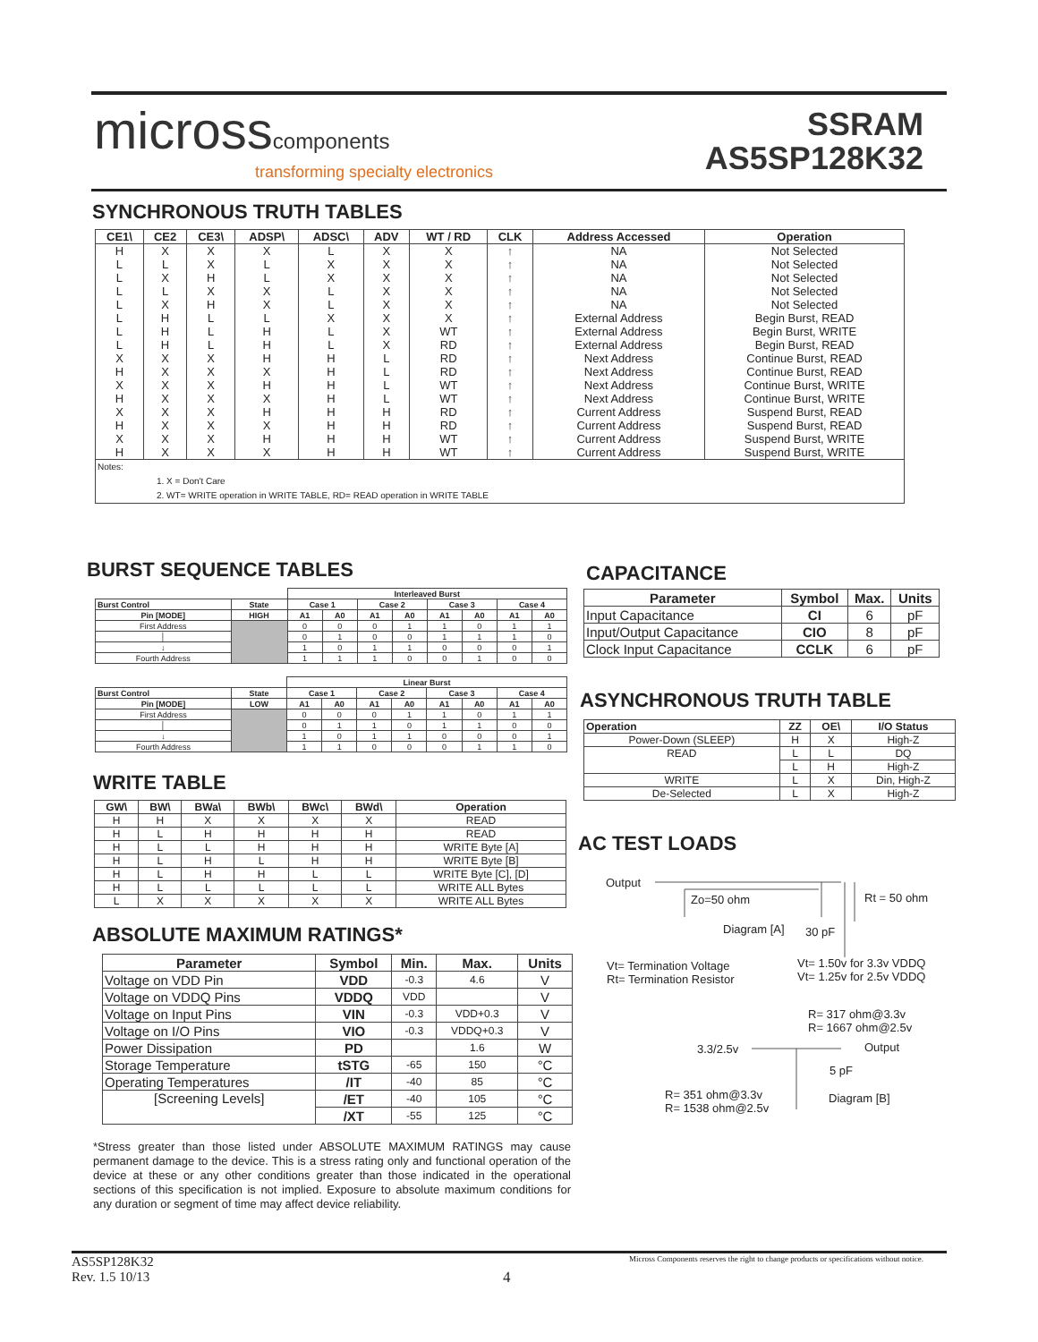microsscomponents
transforming specialty electronics
SSRAM
AS5SP128K32
SYNCHRONOUS TRUTH TABLES
| CE1\ | CE2 | CE3\ | ADSP\ | ADSC\ | ADV | WT / RD | CLK | Address Accessed | Operation |
| --- | --- | --- | --- | --- | --- | --- | --- | --- | --- |
| H | X | X | X | L | X | X | ↑ | NA | Not Selected |
| L | L | X | L | X | X | X | ↑ | NA | Not Selected |
| L | X | H | L | X | X | X | ↑ | NA | Not Selected |
| L | L | X | X | L | X | X | ↑ | NA | Not Selected |
| L | X | H | X | L | X | X | ↑ | NA | Not Selected |
| L | H | L | L | X | X | X | ↑ | External Address | Begin Burst, READ |
| L | H | L | H | L | X | WT | ↑ | External Address | Begin Burst, WRITE |
| L | H | L | H | L | X | RD | ↑ | External Address | Begin Burst, READ |
| X | X | X | H | H | L | RD | ↑ | Next Address | Continue Burst, READ |
| H | X | X | X | H | L | RD | ↑ | Next Address | Continue Burst, READ |
| X | X | X | H | H | L | WT | ↑ | Next Address | Continue Burst, WRITE |
| H | X | X | X | H | L | WT | ↑ | Next Address | Continue Burst, WRITE |
| X | X | X | H | H | H | RD | ↑ | Current Address | Suspend Burst, READ |
| H | X | X | X | H | H | RD | ↑ | Current Address | Suspend Burst, READ |
| X | X | X | H | H | H | WT | ↑ | Current Address | Suspend Burst, WRITE |
| H | X | X | X | H | H | WT | ↑ | Current Address | Suspend Burst, WRITE |
| Notes: 1. X = Don't Care 2. WT= WRITE operation in WRITE TABLE, RD= READ operation in WRITE TABLE | | | | | | | | | |
BURST SEQUENCE TABLES
| | | Interleaved Burst | | | | | | | |
| --- | --- | --- | --- | --- | --- | --- | --- | --- | --- |
| Burst Control | State | Case 1 | | Case 2 | | Case 3 | | Case 4 | |
| Pin [MODE] | HIGH | A1 | A0 | A1 | A0 | A1 | A0 | A1 | A0 |
| First Address | | 0 | 0 | 0 | 1 | 1 | 0 | 1 | 1 |
| │ | | 0 | 1 | 0 | 0 | 1 | 1 | 1 | 0 |
| ↓ | | 1 | 0 | 1 | 1 | 0 | 0 | 0 | 1 |
| Fourth Address | | 1 | 1 | 1 | 0 | 0 | 1 | 0 | 0 |
| | | Linear Burst | | | | | | | |
| --- | --- | --- | --- | --- | --- | --- | --- | --- | --- |
| Burst Control | State | Case 1 | | Case 2 | | Case 3 | | Case 4 | |
| Pin [MODE] | LOW | A1 | A0 | A1 | A0 | A1 | A0 | A1 | A0 |
| First Address | | 0 | 0 | 0 | 1 | 1 | 0 | 1 | 1 |
| │ | | 0 | 1 | 1 | 0 | 1 | 1 | 0 | 0 |
| ↓ | | 1 | 0 | 1 | 1 | 0 | 0 | 0 | 1 |
| Fourth Address | | 1 | 1 | 0 | 0 | 0 | 1 | 1 | 0 |
WRITE TABLE
| GW\ | BW\ | BWa\ | BWb\ | BWc\ | BWd\ | Operation |
| --- | --- | --- | --- | --- | --- | --- |
| H | H | X | X | X | X | READ |
| H | L | H | H | H | H | READ |
| H | L | L | H | H | H | WRITE Byte [A] |
| H | L | H | L | H | H | WRITE Byte [B] |
| H | L | H | H | L | L | WRITE Byte [C], [D] |
| H | L | L | L | L | L | WRITE ALL Bytes |
| L | X | X | X | X | X | WRITE ALL Bytes |
ABSOLUTE MAXIMUM RATINGS*
| Parameter | Symbol | Min. | Max. | Units |
| --- | --- | --- | --- | --- |
| Voltage on VDD Pin | VDD | -0.3 | 4.6 | V |
| Voltage on VDDQ Pins | VDDQ | VDD | | V |
| Voltage on Input Pins | VIN | -0.3 | VDD+0.3 | V |
| Voltage on I/O Pins | VIO | -0.3 | VDDQ+0.3 | V |
| Power Dissipation | PD | | 1.6 | W |
| Storage Temperature | tSTG | -65 | 150 | °C |
| Operating Temperatures | /IT | -40 | 85 | °C |
| [Screening Levels] | /ET | -40 | 105 | °C |
| | /XT | -55 | 125 | °C |
*Stress greater than those listed under ABSOLUTE MAXIMUM RATINGS may cause permanent damage to the device. This is a stress rating only and functional operation of the device at these or any other conditions greater than those indicated in the operational sections of this specification is not implied. Exposure to absolute maximum conditions for any duration or segment of time may affect device reliability.
CAPACITANCE
| Parameter | Symbol | Max. | Units |
| --- | --- | --- | --- |
| Input Capacitance | CI | 6 | pF |
| Input/Output Capacitance | CIO | 8 | pF |
| Clock Input Capacitance | CCLK | 6 | pF |
ASYNCHRONOUS TRUTH TABLE
| Operation | ZZ | OE\ | I/O Status |
| --- | --- | --- | --- |
| Power-Down (SLEEP) | H | X | High-Z |
| READ | L | L | DQ |
| | L | H | High-Z |
| WRITE | L | X | Din, High-Z |
| De-Selected | L | X | High-Z |
AC TEST LOADS
Output
Zo=50 ohm Rt = 50 ohm
Diagram [A] 30 pF
Vt= Termination Voltage
Rt= Termination Resistor
Vt= 1.50v for 3.3v VDDQ
Vt= 1.25v for 2.5v VDDQ
R= 317 ohm@3.3v
R= 1667 ohm@2.5v
3.3/2.5v Output
5 pF
R= 351 ohm@3.3v
R= 1538 ohm@2.5v
Diagram [B]
AS5SP128K32
Rev. 1.5 10/13
4
Micross Components reserves the right to change products or specifications without notice.